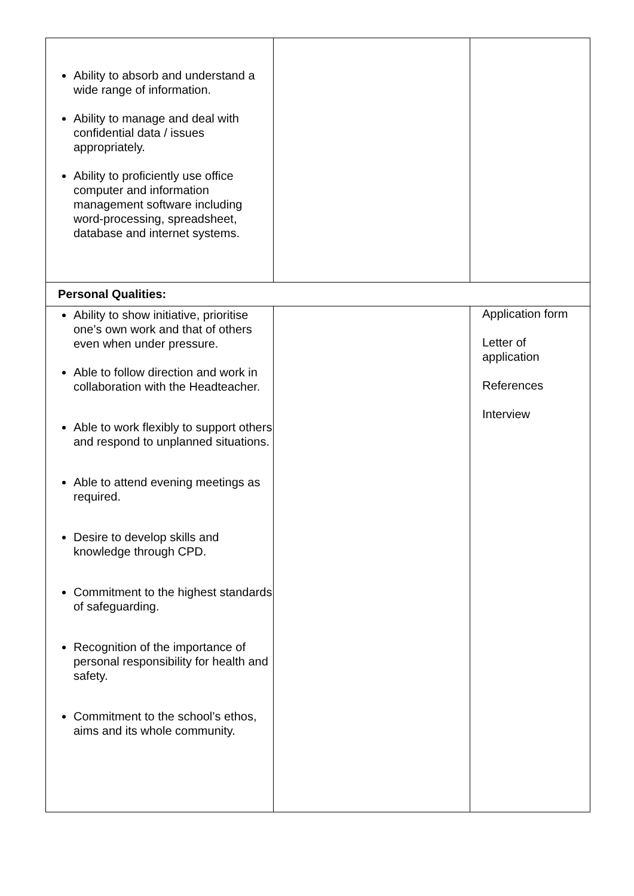| Ability to absorb and understand a wide range of information. Ability to manage and deal with confidential data / issues appropriately. Ability to proficiently use office computer and information management software including word-processing, spreadsheet, database and internet systems. | | |
| Personal Qualities: | | |
| Ability to show initiative, prioritise one’s own work and that of others even when under pressure. Able to follow direction and work in collaboration with the Headteacher. Able to work flexibly to support others and respond to unplanned situations. Able to attend evening meetings as required. Desire to develop skills and knowledge through CPD. Commitment to the highest standards of safeguarding. Recognition of the importance of personal responsibility for health and safety. Commitment to the school’s ethos, aims and its whole community. | | Application form Letter of application References Interview |